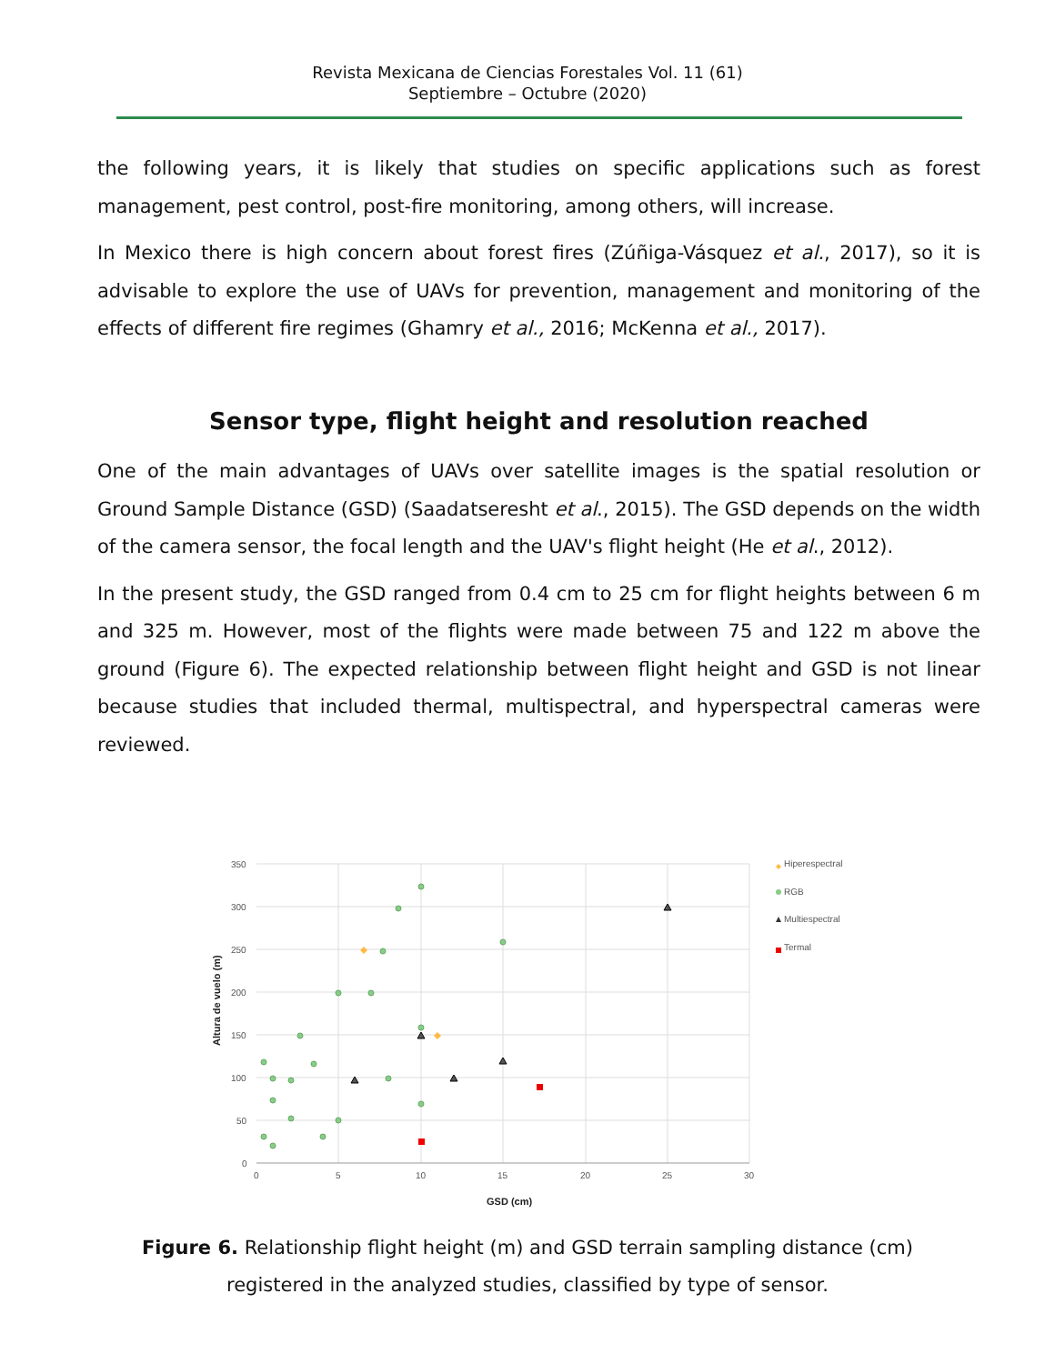Revista Mexicana de Ciencias Forestales Vol. 11 (61)
Septiembre – Octubre (2020)
the following years, it is likely that studies on specific applications such as forest management, pest control, post-fire monitoring, among others, will increase.
In Mexico there is high concern about forest fires (Zúñiga-Vásquez et al., 2017), so it is advisable to explore the use of UAVs for prevention, management and monitoring of the effects of different fire regimes (Ghamry et al., 2016; McKenna et al., 2017).
Sensor type, flight height and resolution reached
One of the main advantages of UAVs over satellite images is the spatial resolution or Ground Sample Distance (GSD) (Saadatseresht et al., 2015). The GSD depends on the width of the camera sensor, the focal length and the UAV's flight height (He et al., 2012).
In the present study, the GSD ranged from 0.4 cm to 25 cm for flight heights between 6 m and 325 m. However, most of the flights were made between 75 and 122 m above the ground (Figure 6). The expected relationship between flight height and GSD is not linear because studies that included thermal, multispectral, and hyperspectral cameras were reviewed.
350
300
250
200
150
100
50
0
0
5
10
15
20
25
30
GSD (cm)
Altura de vuelo (m)
Hiperespectral
RGB
Multiespectral
Termal
Figure 6. Relationship flight height (m) and GSD terrain sampling distance (cm)
registered in the analyzed studies, classified by type of sensor.